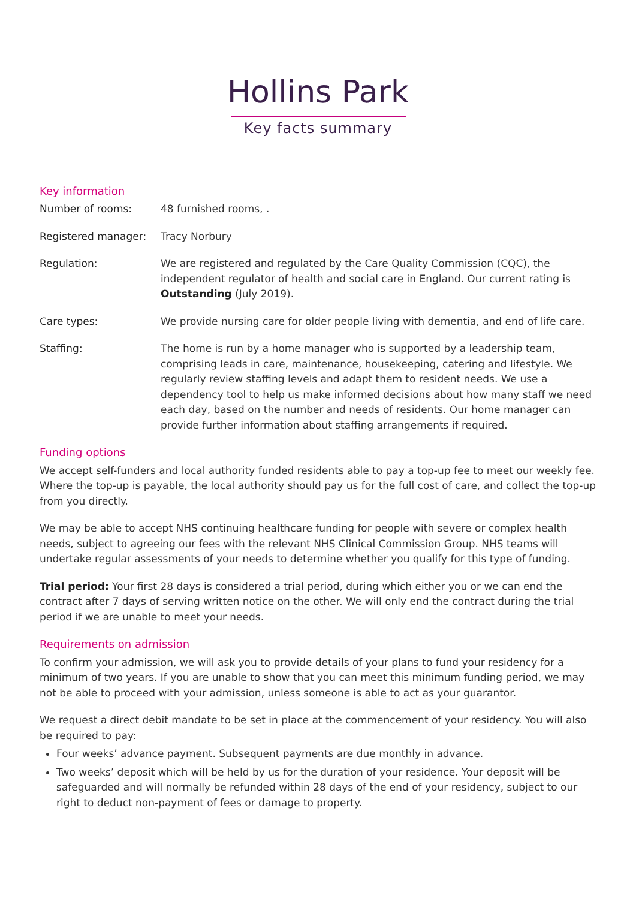Hollins Park
Key facts summary
Key information
| Number of rooms: | 48 furnished rooms, . |
| Registered manager: | Tracy Norbury |
| Regulation: | We are registered and regulated by the Care Quality Commission (CQC), the independent regulator of health and social care in England. Our current rating is Outstanding (July 2019). |
| Care types: | We provide nursing care for older people living with dementia, and end of life care. |
| Staffing: | The home is run by a home manager who is supported by a leadership team, comprising leads in care, maintenance, housekeeping, catering and lifestyle. We regularly review staffing levels and adapt them to resident needs. We use a dependency tool to help us make informed decisions about how many staff we need each day, based on the number and needs of residents. Our home manager can provide further information about staffing arrangements if required. |
Funding options
We accept self-funders and local authority funded residents able to pay a top-up fee to meet our weekly fee. Where the top-up is payable, the local authority should pay us for the full cost of care, and collect the top-up from you directly.
We may be able to accept NHS continuing healthcare funding for people with severe or complex health needs, subject to agreeing our fees with the relevant NHS Clinical Commission Group. NHS teams will undertake regular assessments of your needs to determine whether you qualify for this type of funding.
Trial period: Your first 28 days is considered a trial period, during which either you or we can end the contract after 7 days of serving written notice on the other. We will only end the contract during the trial period if we are unable to meet your needs.
Requirements on admission
To confirm your admission, we will ask you to provide details of your plans to fund your residency for a minimum of two years. If you are unable to show that you can meet this minimum funding period, we may not be able to proceed with your admission, unless someone is able to act as your guarantor.
We request a direct debit mandate to be set in place at the commencement of your residency. You will also be required to pay:
Four weeks’ advance payment. Subsequent payments are due monthly in advance.
Two weeks’ deposit which will be held by us for the duration of your residence. Your deposit will be safeguarded and will normally be refunded within 28 days of the end of your residency, subject to our right to deduct non-payment of fees or damage to property.